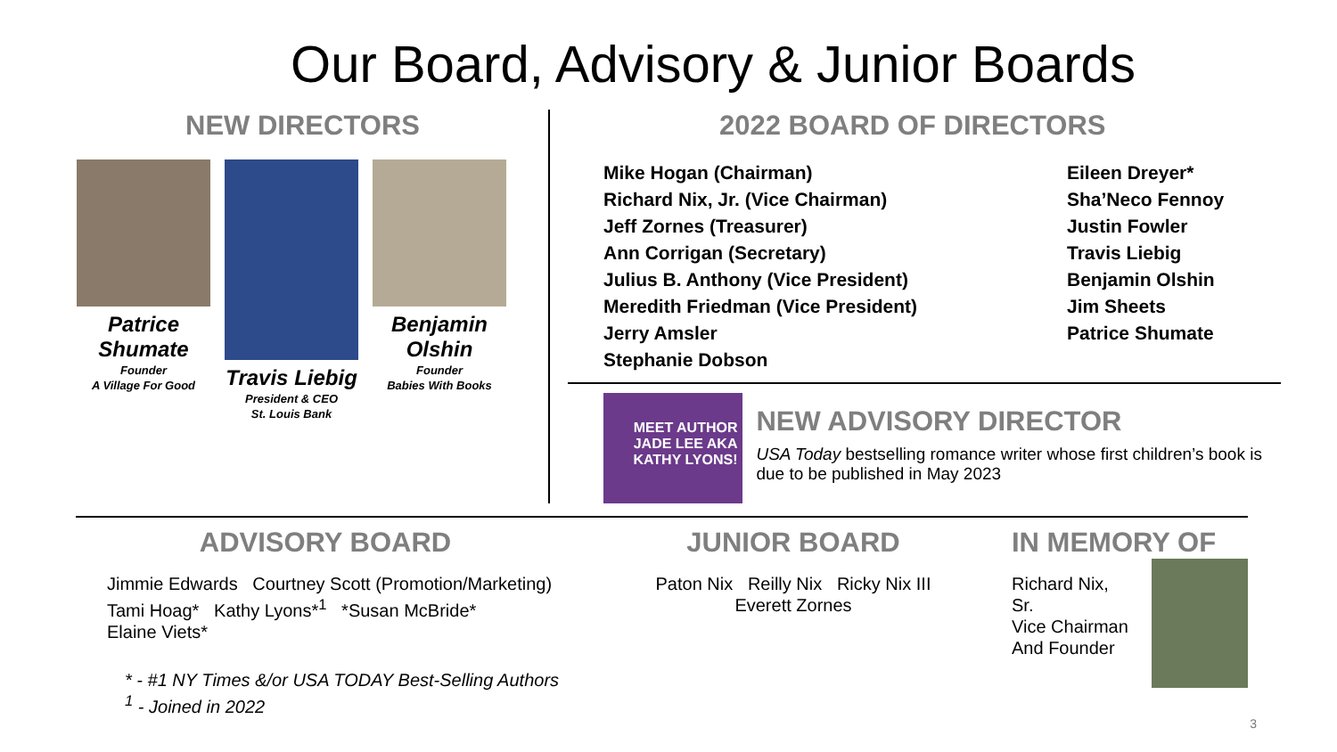Our Board, Advisory & Junior Boards
NEW DIRECTORS
Patrice Shumate
Founder
A Village For Good
Travis Liebig
President & CEO
St. Louis Bank
Benjamin Olshin
Founder
Babies With Books
2022 BOARD OF DIRECTORS
Mike Hogan (Chairman)
Richard Nix, Jr. (Vice Chairman)
Jeff Zornes (Treasurer)
Ann Corrigan (Secretary)
Julius B. Anthony (Vice President)
Meredith Friedman (Vice President)
Jerry Amsler
Stephanie Dobson
Eileen Dreyer*
Sha’Neco Fennoy
Justin Fowler
Travis Liebig
Benjamin Olshin
Jim Sheets
Patrice Shumate
MEET AUTHOR JADE LEE AKA KATHY LYONS!
NEW ADVISORY DIRECTOR
USA Today bestselling romance writer whose first children’s book is due to be published in May 2023
ADVISORY BOARD
Jimmie Edwards Courtney Scott (Promotion/Marketing)
Tami Hoag* Kathy Lyons*<sup>1</sup> *Susan McBride*
Elaine Viets*
* - #1 NY Times &/or USA TODAY Best-Selling Authors
<sup>1</sup> - Joined in 2022
JUNIOR BOARD
Paton Nix Reilly Nix Ricky Nix III
Everett Zornes
IN MEMORY OF
Richard Nix, Sr.
Vice Chairman
And Founder
3